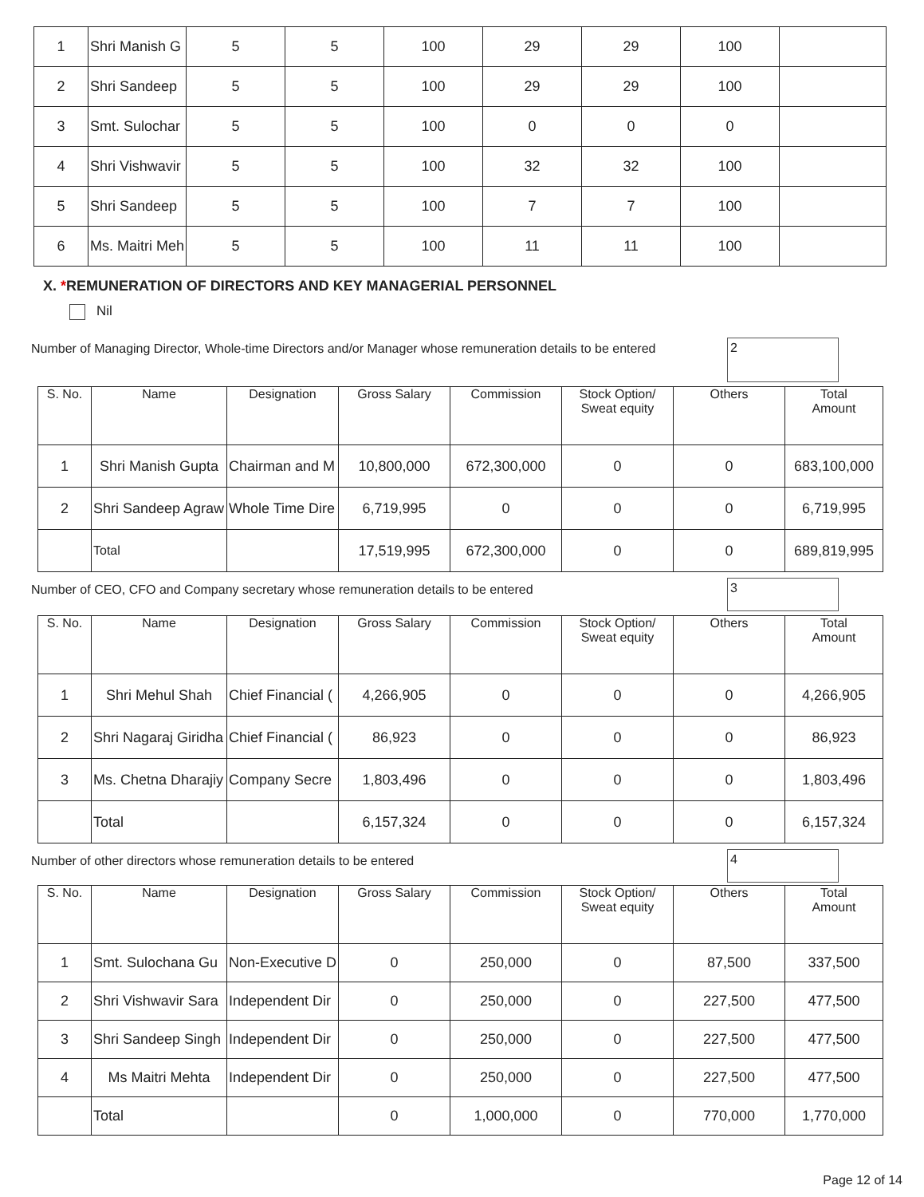| 1 | Shri Manish G | 5 | 5 | 100 | 29 | 29 | 100 | |
| 2 | Shri Sandeep | 5 | 5 | 100 | 29 | 29 | 100 | |
| 3 | Smt. Sulochar | 5 | 5 | 100 | 0 | 0 | 0 | |
| 4 | Shri Vishwavir | 5 | 5 | 100 | 32 | 32 | 100 | |
| 5 | Shri Sandeep | 5 | 5 | 100 | 7 | 7 | 100 | |
| 6 | Ms. Maitri Meh | 5 | 5 | 100 | 11 | 11 | 100 | |
X. *REMUNERATION OF DIRECTORS AND KEY MANAGERIAL PERSONNEL
Nil
Number of Managing Director, Whole-time Directors and/or Manager whose remuneration details to be entered
2
| S. No. | Name | Designation | Gross Salary | Commission | Stock Option/ Sweat equity | Others | Total Amount |
| --- | --- | --- | --- | --- | --- | --- | --- |
| 1 | Shri Manish Gupta | Chairman and M | 10,800,000 | 672,300,000 | 0 | 0 | 683,100,000 |
| 2 | Shri Sandeep Agraw | Whole Time Dire | 6,719,995 | 0 | 0 | 0 | 6,719,995 |
| | Total | | 17,519,995 | 672,300,000 | 0 | 0 | 689,819,995 |
Number of CEO, CFO and Company secretary whose remuneration details to be entered
3
| S. No. | Name | Designation | Gross Salary | Commission | Stock Option/ Sweat equity | Others | Total Amount |
| --- | --- | --- | --- | --- | --- | --- | --- |
| 1 | Shri Mehul Shah | Chief Financial ( | 4,266,905 | 0 | 0 | 0 | 4,266,905 |
| 2 | Shri Nagaraj Giridha | Chief Financial ( | 86,923 | 0 | 0 | 0 | 86,923 |
| 3 | Ms. Chetna Dharajiy | Company Secre | 1,803,496 | 0 | 0 | 0 | 1,803,496 |
| | Total | | 6,157,324 | 0 | 0 | 0 | 6,157,324 |
Number of other directors whose remuneration details to be entered
4
| S. No. | Name | Designation | Gross Salary | Commission | Stock Option/ Sweat equity | Others | Total Amount |
| --- | --- | --- | --- | --- | --- | --- | --- |
| 1 | Smt. Sulochana Gu | Non-Executive D | 0 | 250,000 | 0 | 87,500 | 337,500 |
| 2 | Shri Vishwavir Sara | Independent Dir | 0 | 250,000 | 0 | 227,500 | 477,500 |
| 3 | Shri Sandeep Singh | Independent Dir | 0 | 250,000 | 0 | 227,500 | 477,500 |
| 4 | Ms Maitri Mehta | Independent Dir | 0 | 250,000 | 0 | 227,500 | 477,500 |
| | Total | | 0 | 1,000,000 | 0 | 770,000 | 1,770,000 |
Page 12 of 14